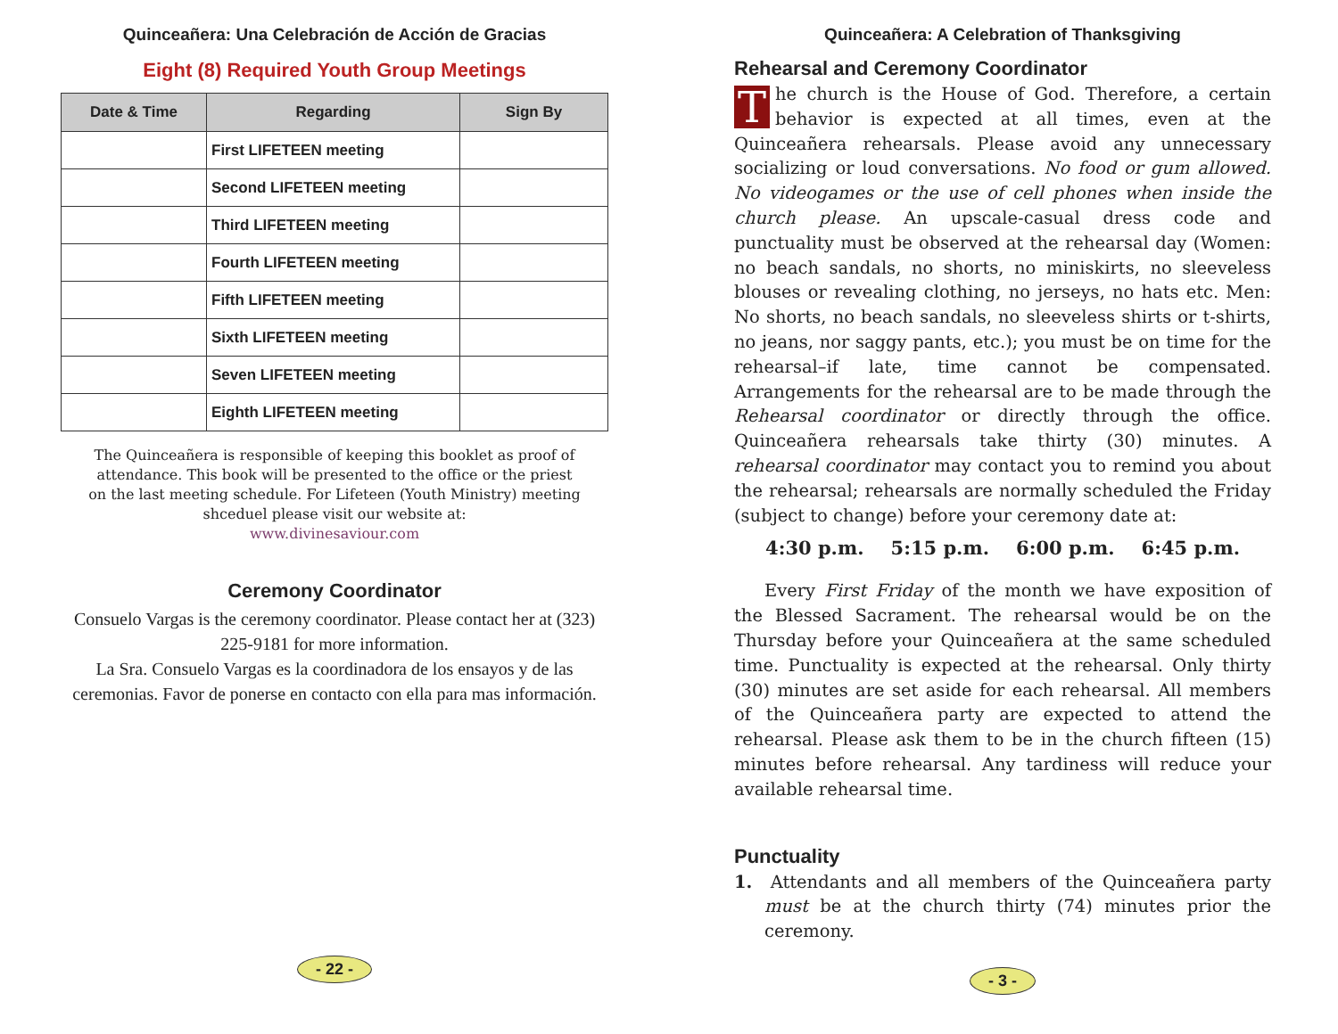Quinceañera: Una Celebración de Acción de Gracias
Eight (8) Required Youth Group Meetings
| Date & Time | Regarding | Sign By |
| --- | --- | --- |
| | First LIFETEEN meeting | |
| | Second LIFETEEN meeting | |
| | Third LIFETEEN meeting | |
| | Fourth LIFETEEN meeting | |
| | Fifth LIFETEEN meeting | |
| | Sixth LIFETEEN meeting | |
| | Seven LIFETEEN meeting | |
| | Eighth LIFETEEN meeting | |
The Quinceañera is responsible of keeping this booklet as proof of attendance. This book will be presented to the office or the priest on the last meeting schedule. For Lifeteen (Youth Ministry) meeting shceduel please visit our website at:
www.divinesaviour.com
Ceremony Coordinator
Consuelo Vargas is the ceremony coordinator. Please contact her at (323) 225-9181 for more information.
La Sra. Consuelo Vargas es la coordinadora de los ensayos y de las ceremonias. Favor de ponerse en contacto con ella para mas información.
- 22 -
Quinceañera: A Celebration of Thanksgiving
Rehearsal and Ceremony Coordinator
The church is the House of God. Therefore, a certain behavior is expected at all times, even at the Quinceañera rehearsals. Please avoid any unnecessary socializing or loud conversations. No food or gum allowed. No videogames or the use of cell phones when inside the church please. An upscale-casual dress code and punctuality must be observed at the rehearsal day (Women: no beach sandals, no shorts, no miniskirts, no sleeveless blouses or revealing clothing, no jerseys, no hats etc. Men: No shorts, no beach sandals, no sleeveless shirts or t-shirts, no jeans, nor saggy pants, etc.); you must be on time for the rehearsal–if late, time cannot be compensated. Arrangements for the rehearsal are to be made through the Rehearsal coordinator or directly through the office. Quinceañera rehearsals take thirty (30) minutes. A rehearsal coordinator may contact you to remind you about the rehearsal; rehearsals are normally scheduled the Friday (subject to change) before your ceremony date at:
4:30 p.m. 5:15 p.m. 6:00 p.m. 6:45 p.m.
Every First Friday of the month we have exposition of the Blessed Sacrament. The rehearsal would be on the Thursday before your Quinceañera at the same scheduled time. Punctuality is expected at the rehearsal. Only thirty (30) minutes are set aside for each rehearsal. All members of the Quinceañera party are expected to attend the rehearsal. Please ask them to be in the church fifteen (15) minutes before rehearsal. Any tardiness will reduce your available rehearsal time.
Punctuality
1. Attendants and all members of the Quinceañera party must be at the church thirty (74) minutes prior the ceremony.
- 3 -